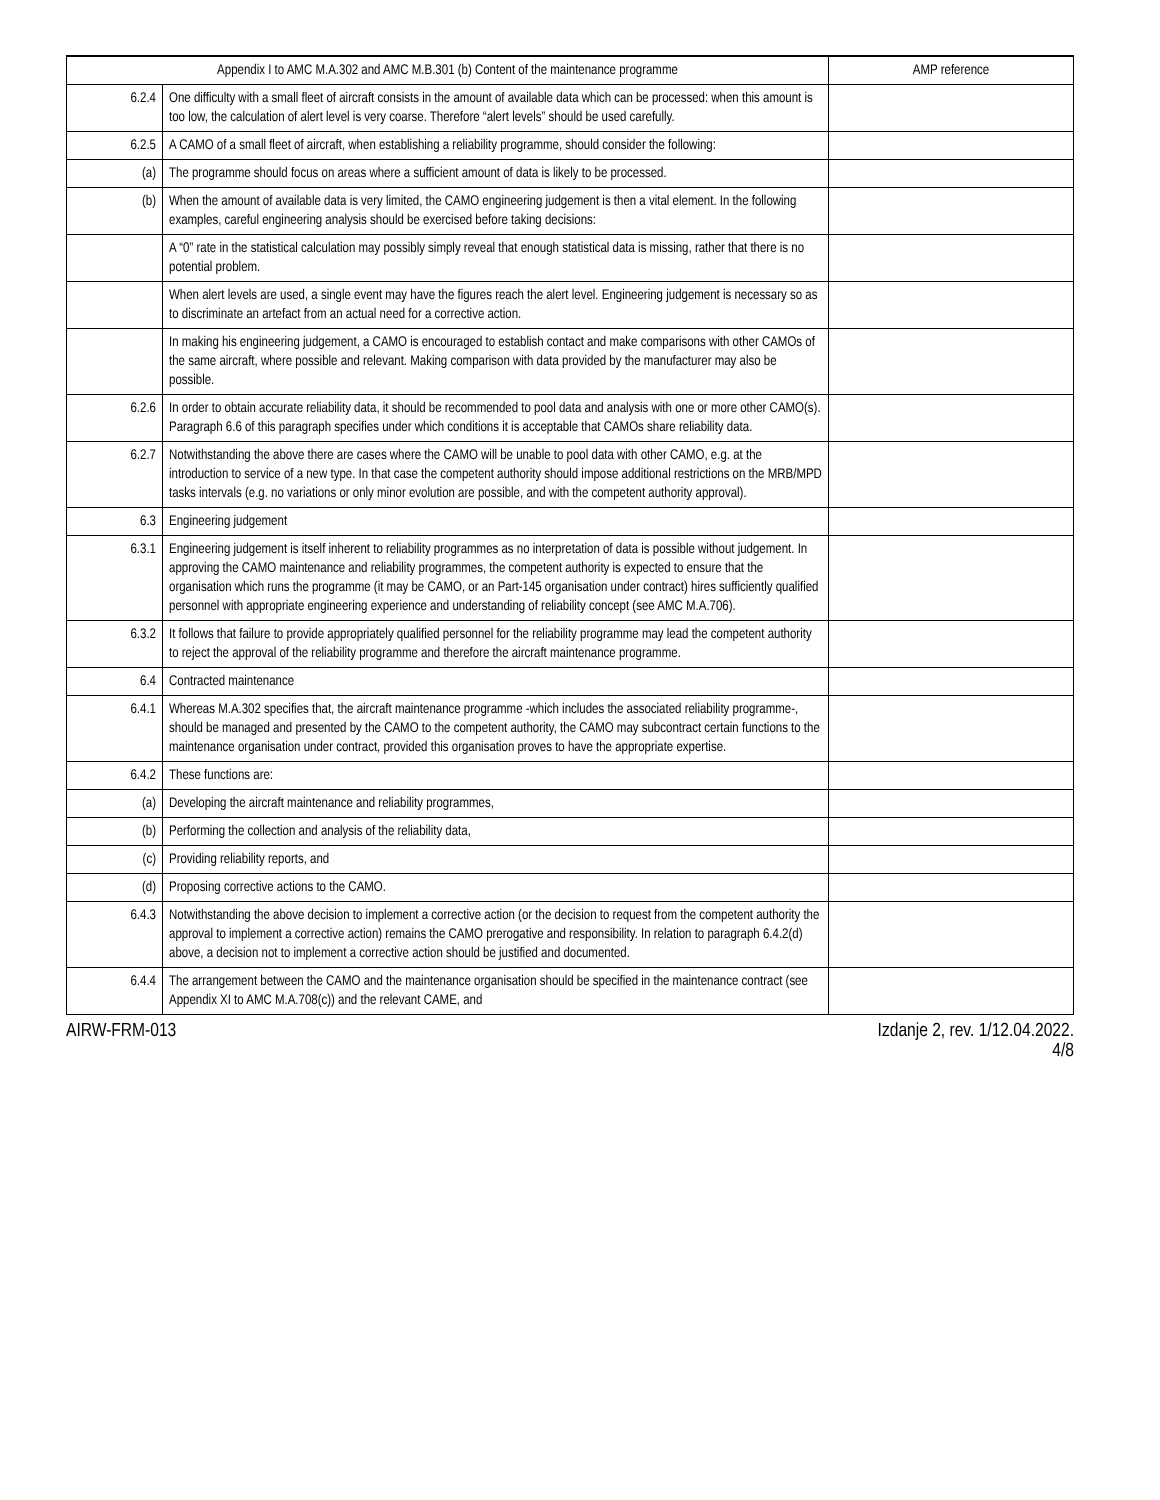| Appendix I to AMC M.A.302 and AMC M.B.301 (b) Content of the maintenance programme | | AMP reference |
| --- | --- | --- |
| 6.2.4 | One difficulty with a small fleet of aircraft consists in the amount of available data which can be processed: when this amount is too low, the calculation of alert level is very coarse. Therefore “alert levels” should be used carefully. | |
| 6.2.5 | A CAMO of a small fleet of aircraft, when establishing a reliability programme, should consider the following: | |
| (a) | The programme should focus on areas where a sufficient amount of data is likely to be processed. | |
| (b) | When the amount of available data is very limited, the CAMO engineering judgement is then a vital element. In the following examples, careful engineering analysis should be exercised before taking decisions: | |
| | A “0” rate in the statistical calculation may possibly simply reveal that enough statistical data is missing, rather that there is no potential problem. | |
| | When alert levels are used, a single event may have the figures reach the alert level. Engineering judgement is necessary so as to discriminate an artefact from an actual need for a corrective action. | |
| | In making his engineering judgement, a CAMO is encouraged to establish contact and make comparisons with other CAMOs of the same aircraft, where possible and relevant. Making comparison with data provided by the manufacturer may also be possible. | |
| 6.2.6 | In order to obtain accurate reliability data, it should be recommended to pool data and analysis with one or more other CAMO(s). Paragraph 6.6 of this paragraph specifies under which conditions it is acceptable that CAMOs share reliability data. | |
| 6.2.7 | Notwithstanding the above there are cases where the CAMO will be unable to pool data with other CAMO, e.g. at the introduction to service of a new type. In that case the competent authority should impose additional restrictions on the MRB/MPD tasks intervals (e.g. no variations or only minor evolution are possible, and with the competent authority approval). | |
| 6.3 | Engineering judgement | |
| 6.3.1 | Engineering judgement is itself inherent to reliability programmes as no interpretation of data is possible without judgement. In approving the CAMO maintenance and reliability programmes, the competent authority is expected to ensure that the organisation which runs the programme (it may be CAMO, or an Part-145 organisation under contract) hires sufficiently qualified personnel with appropriate engineering experience and understanding of reliability concept (see AMC M.A.706). | |
| 6.3.2 | It follows that failure to provide appropriately qualified personnel for the reliability programme may lead the competent authority to reject the approval of the reliability programme and therefore the aircraft maintenance programme. | |
| 6.4 | Contracted maintenance | |
| 6.4.1 | Whereas M.A.302 specifies that, the aircraft maintenance programme -which includes the associated reliability programme-, should be managed and presented by the CAMO to the competent authority, the CAMO may subcontract certain functions to the maintenance organisation under contract, provided this organisation proves to have the appropriate expertise. | |
| 6.4.2 | These functions are: | |
| (a) | Developing the aircraft maintenance and reliability programmes, | |
| (b) | Performing the collection and analysis of the reliability data, | |
| (c) | Providing reliability reports, and | |
| (d) | Proposing corrective actions to the CAMO. | |
| 6.4.3 | Notwithstanding the above decision to implement a corrective action (or the decision to request from the competent authority the approval to implement a corrective action) remains the CAMO prerogative and responsibility. In relation to paragraph 6.4.2(d) above, a decision not to implement a corrective action should be justified and documented. | |
| 6.4.4 | The arrangement between the CAMO and the maintenance organisation should be specified in the maintenance contract (see Appendix XI to AMC M.A.708(c)) and the relevant CAME, and | |
AIRW-FRM-013 Izdanje 2, rev. 1/12.04.2022.
4/8